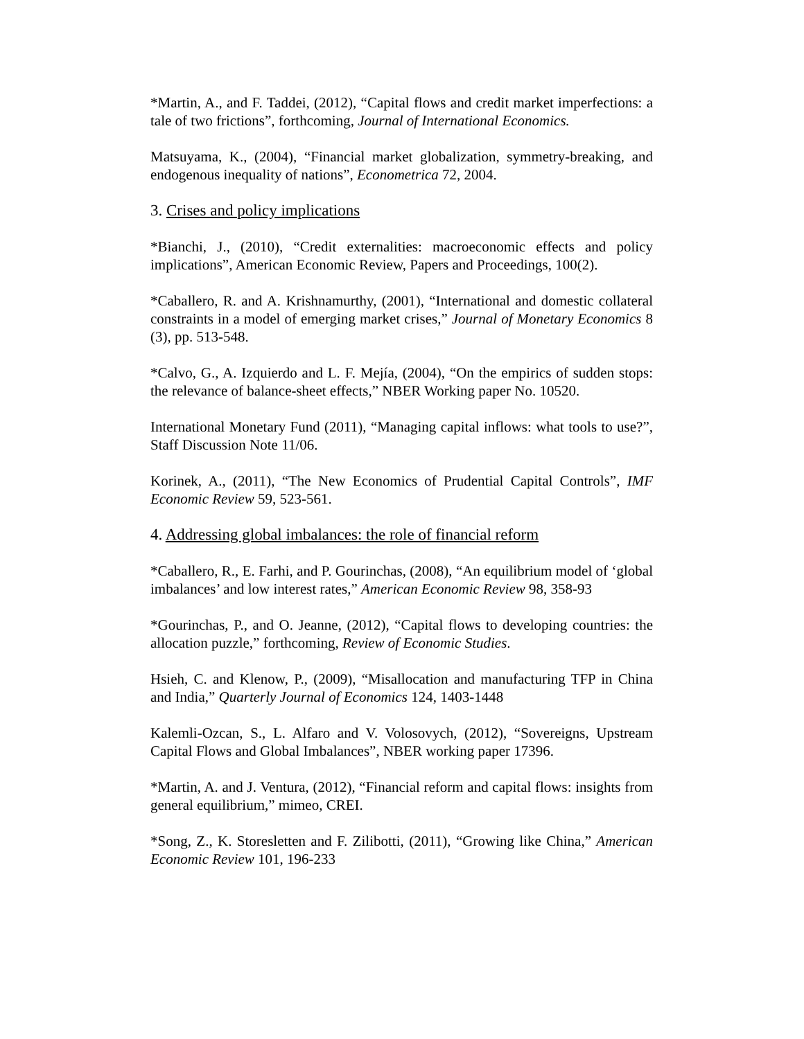*Martin, A., and F. Taddei, (2012), “Capital flows and credit market imperfections: a tale of two frictions”, forthcoming, Journal of International Economics.
Matsuyama, K., (2004), “Financial market globalization, symmetry-breaking, and endogenous inequality of nations”, Econometrica 72, 2004.
3. Crises and policy implications
*Bianchi, J., (2010), “Credit externalities: macroeconomic effects and policy implications”, American Economic Review, Papers and Proceedings, 100(2).
*Caballero, R. and A. Krishnamurthy, (2001), “International and domestic collateral constraints in a model of emerging market crises,” Journal of Monetary Economics 8 (3), pp. 513-548.
*Calvo, G., A. Izquierdo and L. F. Mejía, (2004), “On the empirics of sudden stops: the relevance of balance-sheet effects,” NBER Working paper No. 10520.
International Monetary Fund (2011), “Managing capital inflows: what tools to use?”, Staff Discussion Note 11/06.
Korinek, A., (2011), “The New Economics of Prudential Capital Controls”, IMF Economic Review 59, 523-561.
4. Addressing global imbalances: the role of financial reform
*Caballero, R., E. Farhi, and P. Gourinchas, (2008), “An equilibrium model of ‘global imbalances’ and low interest rates,” American Economic Review 98, 358-93
*Gourinchas, P., and O. Jeanne, (2012), “Capital flows to developing countries: the allocation puzzle,” forthcoming, Review of Economic Studies.
Hsieh, C. and Klenow, P., (2009), “Misallocation and manufacturing TFP in China and India,” Quarterly Journal of Economics 124, 1403-1448
Kalemli-Ozcan, S., L. Alfaro and V. Volosovych, (2012), “Sovereigns, Upstream Capital Flows and Global Imbalances”, NBER working paper 17396.
*Martin, A. and J. Ventura, (2012), “Financial reform and capital flows: insights from general equilibrium,” mimeo, CREI.
*Song, Z., K. Storesletten and F. Zilibotti, (2011), “Growing like China,” American Economic Review 101, 196-233